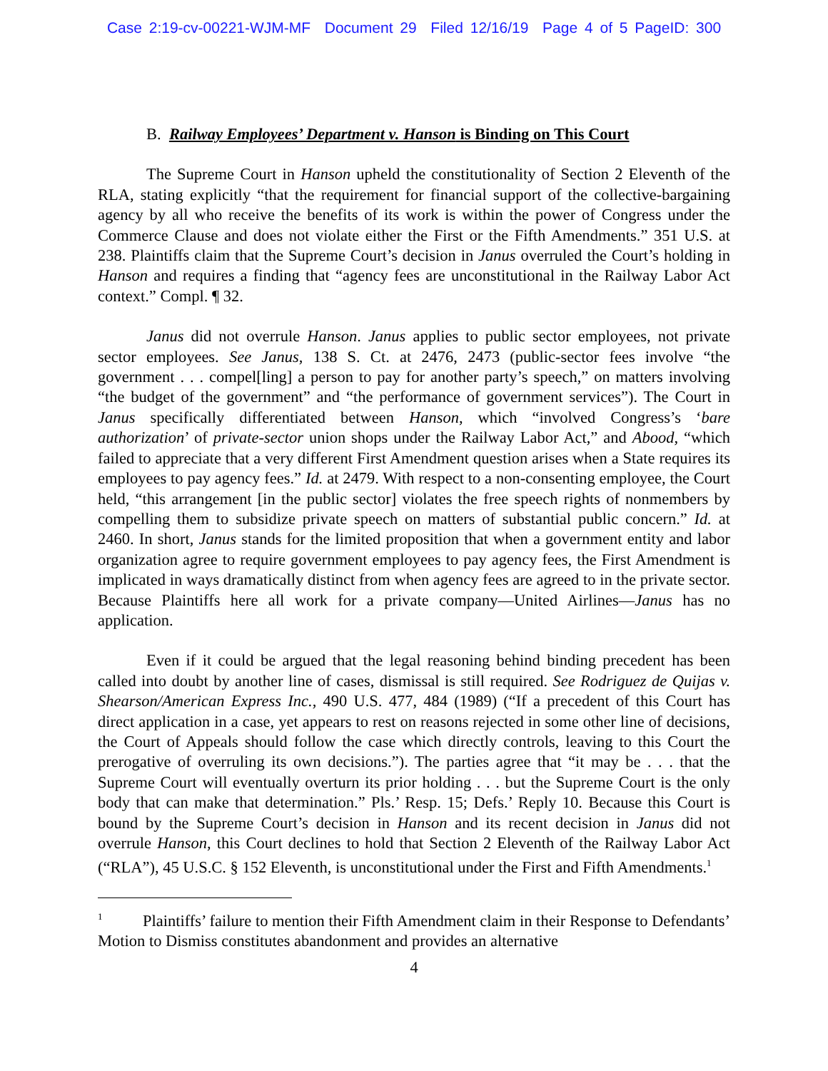Case 2:19-cv-00221-WJM-MF Document 29 Filed 12/16/19 Page 4 of 5 PageID: 300
B. Railway Employees’ Department v. Hanson is Binding on This Court
The Supreme Court in Hanson upheld the constitutionality of Section 2 Eleventh of the RLA, stating explicitly “that the requirement for financial support of the collective-bargaining agency by all who receive the benefits of its work is within the power of Congress under the Commerce Clause and does not violate either the First or the Fifth Amendments.” 351 U.S. at 238. Plaintiffs claim that the Supreme Court’s decision in Janus overruled the Court’s holding in Hanson and requires a finding that “agency fees are unconstitutional in the Railway Labor Act context.” Compl. ¶ 32.
Janus did not overrule Hanson. Janus applies to public sector employees, not private sector employees. See Janus, 138 S. Ct. at 2476, 2473 (public-sector fees involve “the government . . . compel[ling] a person to pay for another party’s speech,” on matters involving “the budget of the government” and “the performance of government services”). The Court in Janus specifically differentiated between Hanson, which “involved Congress’s ‘bare authorization’ of private-sector union shops under the Railway Labor Act,” and Abood, “which failed to appreciate that a very different First Amendment question arises when a State requires its employees to pay agency fees.” Id. at 2479. With respect to a non-consenting employee, the Court held, “this arrangement [in the public sector] violates the free speech rights of nonmembers by compelling them to subsidize private speech on matters of substantial public concern.” Id. at 2460. In short, Janus stands for the limited proposition that when a government entity and labor organization agree to require government employees to pay agency fees, the First Amendment is implicated in ways dramatically distinct from when agency fees are agreed to in the private sector. Because Plaintiffs here all work for a private company—United Airlines—Janus has no application.
Even if it could be argued that the legal reasoning behind binding precedent has been called into doubt by another line of cases, dismissal is still required. See Rodriguez de Quijas v. Shearson/American Express Inc., 490 U.S. 477, 484 (1989) (“If a precedent of this Court has direct application in a case, yet appears to rest on reasons rejected in some other line of decisions, the Court of Appeals should follow the case which directly controls, leaving to this Court the prerogative of overruling its own decisions.”). The parties agree that “it may be . . . that the Supreme Court will eventually overturn its prior holding . . . but the Supreme Court is the only body that can make that determination.” Pls.’ Resp. 15; Defs.’ Reply 10. Because this Court is bound by the Supreme Court’s decision in Hanson and its recent decision in Janus did not overrule Hanson, this Court declines to hold that Section 2 Eleventh of the Railway Labor Act (“RLA”), 45 U.S.C. § 152 Eleventh, is unconstitutional under the First and Fifth Amendments.<sup>1</sup>
<sup>1</sup> Plaintiffs’ failure to mention their Fifth Amendment claim in their Response to Defendants’ Motion to Dismiss constitutes abandonment and provides an alternative
4